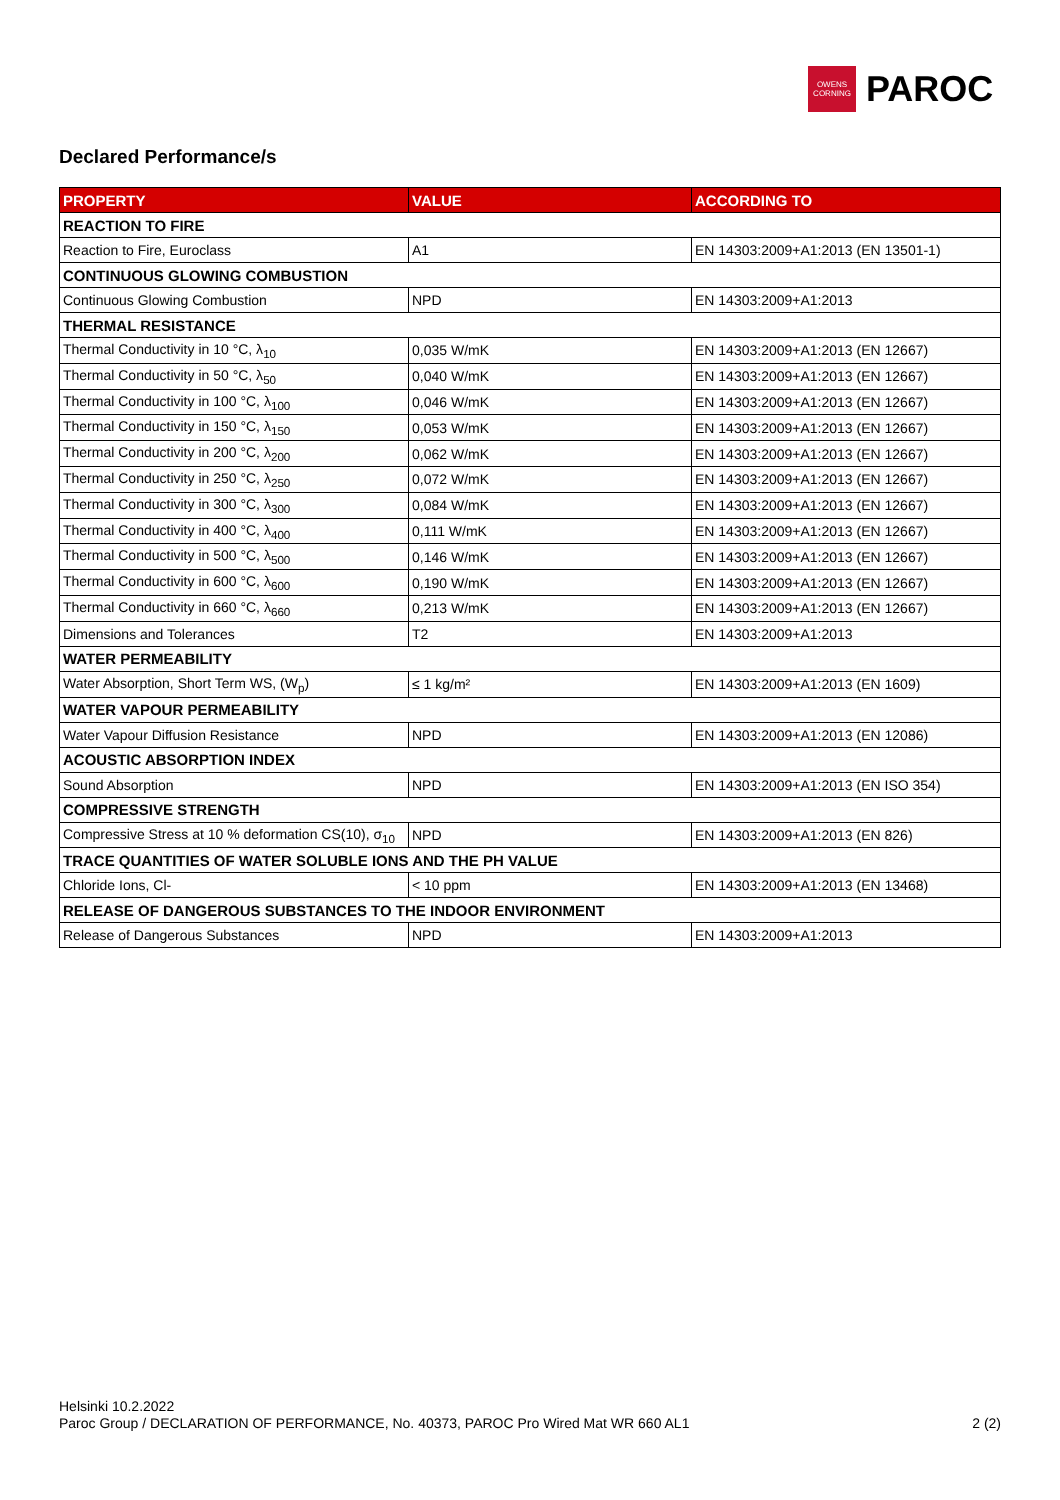OWENS
CORNING
PAROC
Declared Performance/s
| PROPERTY | VALUE | ACCORDING TO |
| --- | --- | --- |
| REACTION TO FIRE | | |
| Reaction to Fire, Euroclass | A1 | EN 14303:2009+A1:2013 (EN 13501-1) |
| CONTINUOUS GLOWING COMBUSTION | | |
| Continuous Glowing Combustion | NPD | EN 14303:2009+A1:2013 |
| THERMAL RESISTANCE | | |
| Thermal Conductivity in 10 °C, λ<sub>10</sub> | 0,035 W/mK | EN 14303:2009+A1:2013 (EN 12667) |
| Thermal Conductivity in 50 °C, λ<sub>50</sub> | 0,040 W/mK | EN 14303:2009+A1:2013 (EN 12667) |
| Thermal Conductivity in 100 °C, λ<sub>100</sub> | 0,046 W/mK | EN 14303:2009+A1:2013 (EN 12667) |
| Thermal Conductivity in 150 °C, λ<sub>150</sub> | 0,053 W/mK | EN 14303:2009+A1:2013 (EN 12667) |
| Thermal Conductivity in 200 °C, λ<sub>200</sub> | 0,062 W/mK | EN 14303:2009+A1:2013 (EN 12667) |
| Thermal Conductivity in 250 °C, λ<sub>250</sub> | 0,072 W/mK | EN 14303:2009+A1:2013 (EN 12667) |
| Thermal Conductivity in 300 °C, λ<sub>300</sub> | 0,084 W/mK | EN 14303:2009+A1:2013 (EN 12667) |
| Thermal Conductivity in 400 °C, λ<sub>400</sub> | 0,111 W/mK | EN 14303:2009+A1:2013 (EN 12667) |
| Thermal Conductivity in 500 °C, λ<sub>500</sub> | 0,146 W/mK | EN 14303:2009+A1:2013 (EN 12667) |
| Thermal Conductivity in 600 °C, λ<sub>600</sub> | 0,190 W/mK | EN 14303:2009+A1:2013 (EN 12667) |
| Thermal Conductivity in 660 °C, λ<sub>660</sub> | 0,213 W/mK | EN 14303:2009+A1:2013 (EN 12667) |
| Dimensions and Tolerances | T2 | EN 14303:2009+A1:2013 |
| WATER PERMEABILITY | | |
| Water Absorption, Short Term WS, (W<sub>p</sub>) | ≤ 1 kg/m² | EN 14303:2009+A1:2013 (EN 1609) |
| WATER VAPOUR PERMEABILITY | | |
| Water Vapour Diffusion Resistance | NPD | EN 14303:2009+A1:2013 (EN 12086) |
| ACOUSTIC ABSORPTION INDEX | | |
| Sound Absorption | NPD | EN 14303:2009+A1:2013 (EN ISO 354) |
| COMPRESSIVE STRENGTH | | |
| Compressive Stress at 10 % deformation CS(10), σ<sub>10</sub> | NPD | EN 14303:2009+A1:2013 (EN 826) |
| TRACE QUANTITIES OF WATER SOLUBLE IONS AND THE PH VALUE | | |
| Chloride Ions, Cl- | < 10 ppm | EN 14303:2009+A1:2013 (EN 13468) |
| RELEASE OF DANGEROUS SUBSTANCES TO THE INDOOR ENVIRONMENT | | |
| Release of Dangerous Substances | NPD | EN 14303:2009+A1:2013 |
Helsinki 10.2.2022
Paroc Group / DECLARATION OF PERFORMANCE, No. 40373, PAROC Pro Wired Mat WR 660 AL1
2 (2)